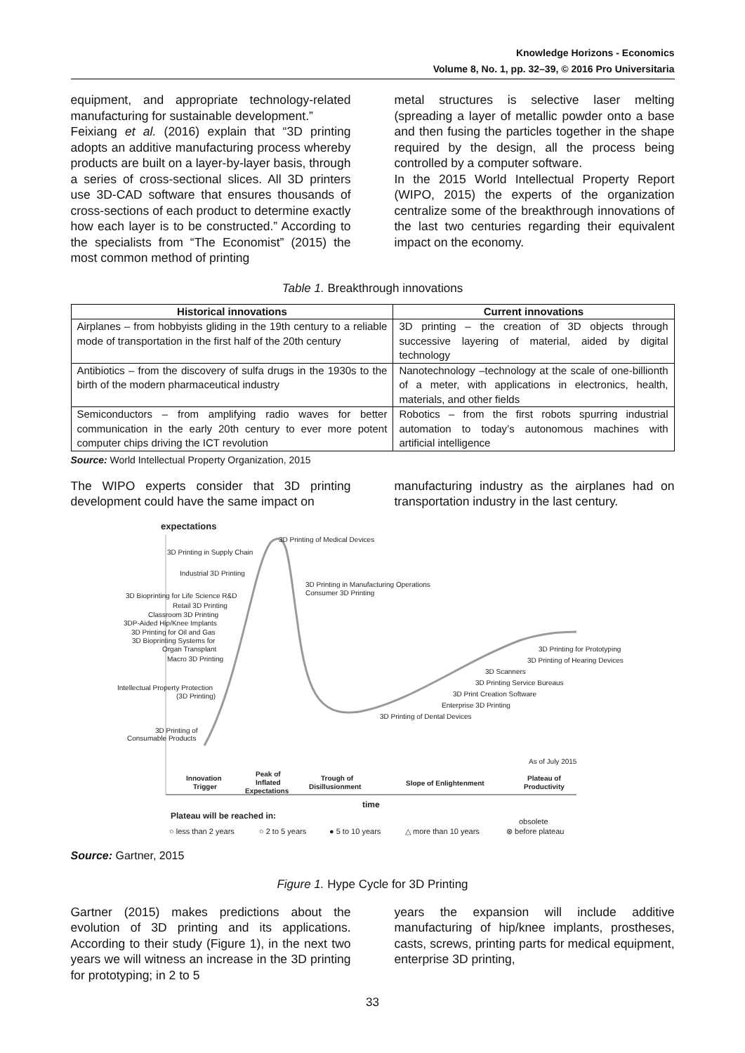Knowledge Horizons - Economics
Volume 8, No. 1, pp. 32–39, © 2016 Pro Universitaria
equipment, and appropriate technology-related manufacturing for sustainable development.”
Feixiang et al. (2016) explain that “3D printing adopts an additive manufacturing process whereby products are built on a layer-by-layer basis, through a series of cross-sectional slices. All 3D printers use 3D-CAD software that ensures thousands of cross-sections of each product to determine exactly how each layer is to be constructed.” According to the specialists from “The Economist” (2015) the most common method of printing
metal structures is selective laser melting (spreading a layer of metallic powder onto a base and then fusing the particles together in the shape required by the design, all the process being controlled by a computer software.
In the 2015 World Intellectual Property Report (WIPO, 2015) the experts of the organization centralize some of the breakthrough innovations of the last two centuries regarding their equivalent impact on the economy.
Table 1. Breakthrough innovations
| Historical innovations | Current innovations |
| --- | --- |
| Airplanes – from hobbyists gliding in the 19th century to a reliable mode of transportation in the first half of the 20th century | 3D printing – the creation of 3D objects through successive layering of material, aided by digital technology |
| Antibiotics – from the discovery of sulfa drugs in the 1930s to the birth of the modern pharmaceutical industry | Nanotechnology –technology at the scale of one-billionth of a meter, with applications in electronics, health, materials, and other fields |
| Semiconductors – from amplifying radio waves for better communication in the early 20th century to ever more potent computer chips driving the ICT revolution | Robotics – from the first robots spurring industrial automation to today’s autonomous machines with artificial intelligence |
Source: World Intellectual Property Organization, 2015
The WIPO experts consider that 3D printing development could have the same impact on
manufacturing industry as the airplanes had on transportation industry in the last century.
expectations
3D Printing in Supply Chain
3D Printing of Medical Devices
Industrial 3D Printing
3D Printing in Manufacturing Operations
Consumer 3D Printing
3D Bioprinting for Life Science R&D
Retail 3D Printing
Classroom 3D Printing
3DP-Aided Hip/Knee Implants
3D Printing for Oil and Gas
3D Bioprinting Systems for
Organ Transplant
Macro 3D Printing
3D Printing for Prototyping
3D Printing of Hearing Devices
3D Scanners
3D Printing Service Bureaus
3D Print Creation Software
Enterprise 3D Printing
3D Printing of Dental Devices
Intellectual Property Protection
(3D Printing)
3D Printing of
Consumable Products
As of July 2015
Innovation
Trigger
Peak of
Inflated
Expectations
Trough of
Disillusionment
Slope of Enlightenment
Plateau of
Productivity
time
Plateau will be reached in:
obsolete
○ less than 2 years
○ 2 to 5 years
● 5 to 10 years
△ more than 10 years
⊗ before plateau
Source: Gartner, 2015
Figure 1. Hype Cycle for 3D Printing
Gartner (2015) makes predictions about the evolution of 3D printing and its applications. According to their study (Figure 1), in the next two years we will witness an increase in the 3D printing for prototyping; in 2 to 5
years the expansion will include additive manufacturing of hip/knee implants, prostheses, casts, screws, printing parts for medical equipment, enterprise 3D printing,
33